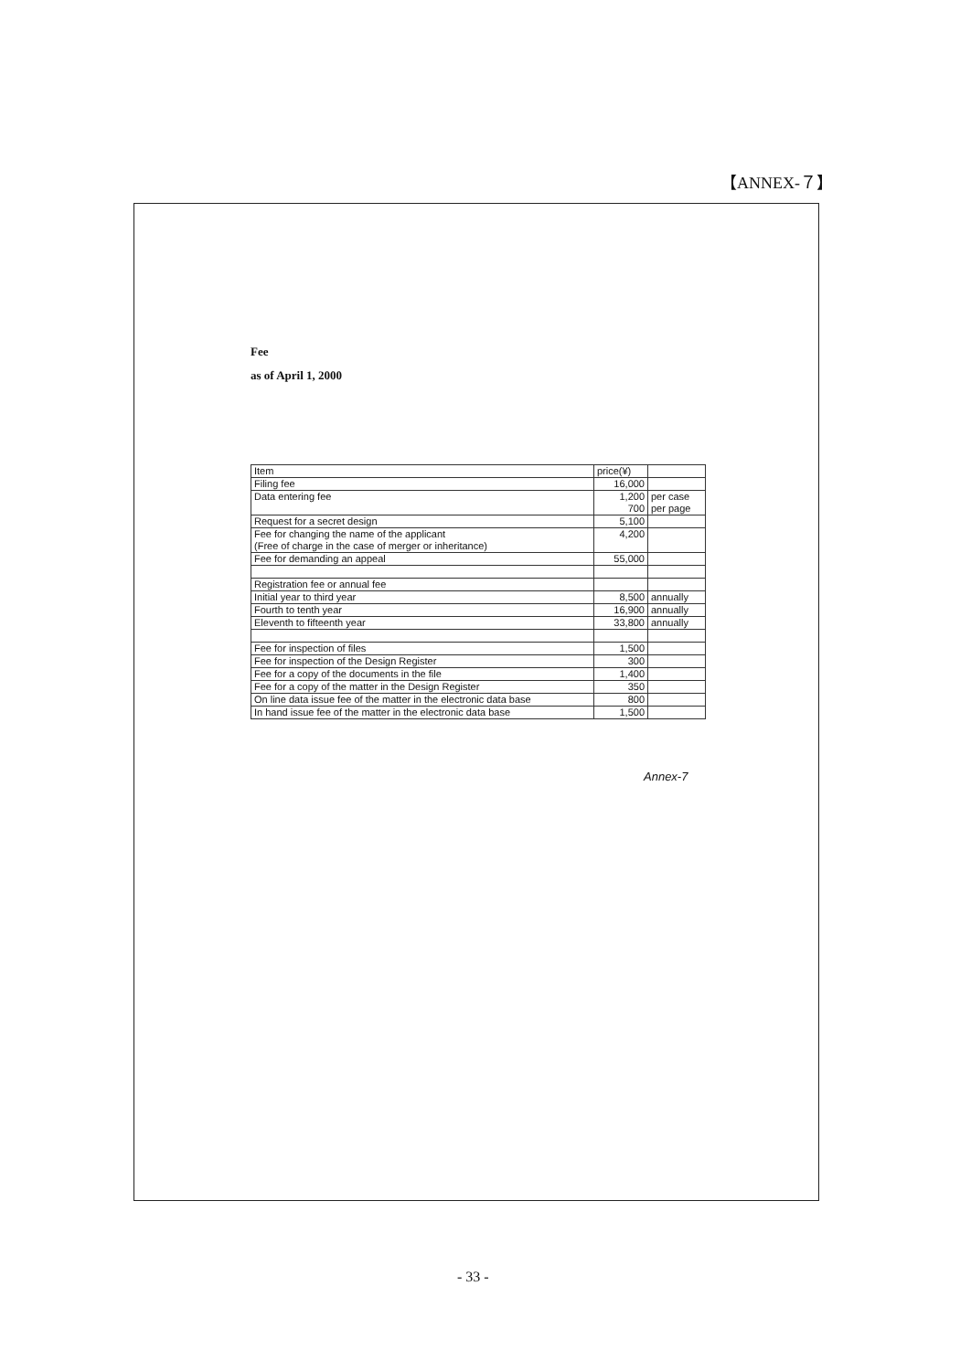【ANNEX-７】
Fee
as of April 1, 2000
| Item | price(¥) | |
| Filing fee | 16,000 | |
| Data entering fee | 1,200 | per case |
| | 700 | per page |
| Request for a secret design | 5,100 | |
| Fee for changing the name of the applicant | 4,200 | |
| (Free of charge in the case of merger or inheritance) | | |
| Fee for demanding an appeal | 55,000 | |
| Registration fee or annual fee | | |
| Initial year to third year | 8,500 | annually |
| Fourth to tenth year | 16,900 | annually |
| Eleventh to fifteenth year | 33,800 | annually |
| Fee for inspection of files | 1,500 | |
| Fee for inspection of the Design Register | 300 | |
| Fee for a copy of the documents in the file | 1,400 | |
| Fee for a copy of the matter in the Design Register | 350 | |
| On line data issue fee of the matter in the electronic data base | 800 | |
| In hand issue fee of the matter in the electronic data base | 1,500 | |
Annex-7
- 33 -